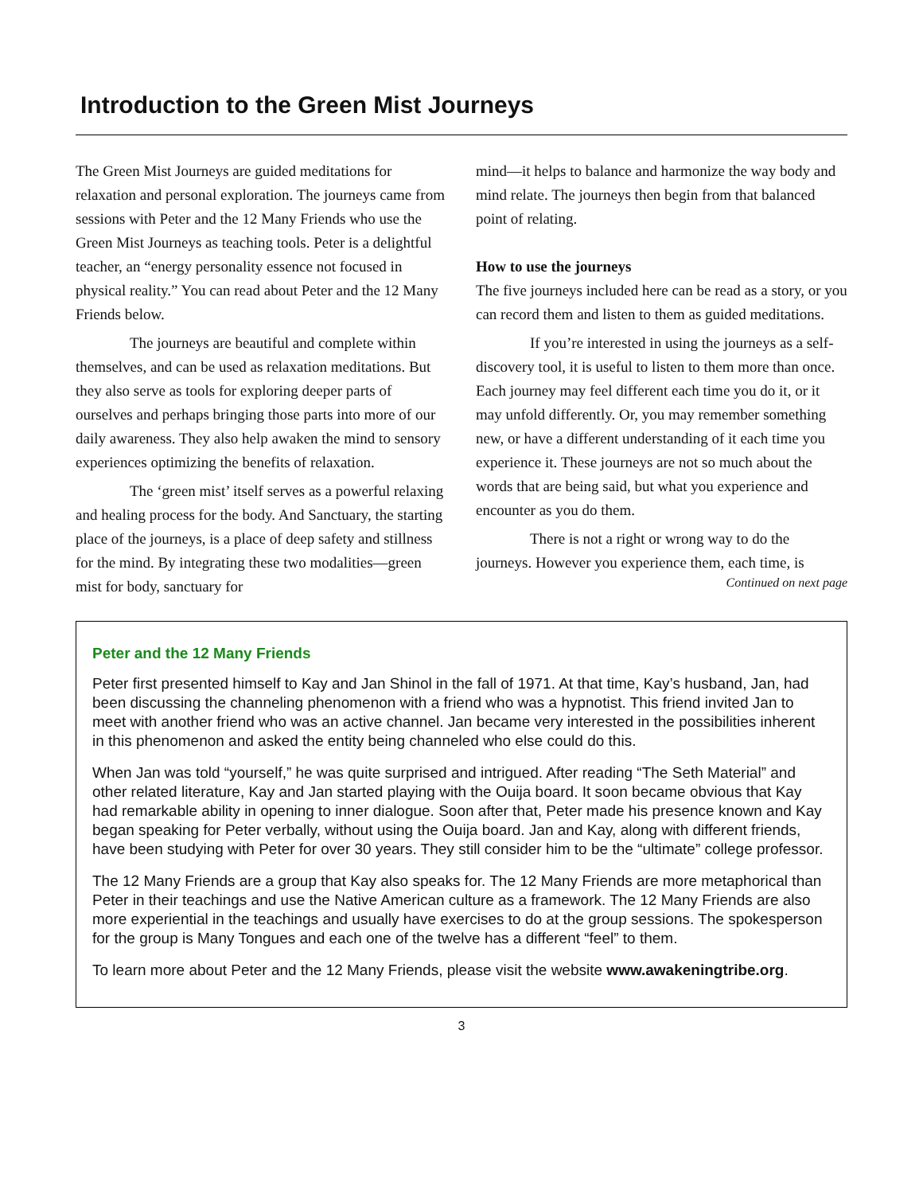Introduction to the Green Mist Journeys
The Green Mist Journeys are guided meditations for relaxation and personal exploration. The journeys came from sessions with Peter and the 12 Many Friends who use the Green Mist Journeys as teaching tools. Peter is a delightful teacher, an “energy personality essence not focused in physical reality.” You can read about Peter and the 12 Many Friends below.
The journeys are beautiful and complete within themselves, and can be used as relaxation meditations. But they also serve as tools for exploring deeper parts of ourselves and perhaps bringing those parts into more of our daily awareness. They also help awaken the mind to sensory experiences optimizing the benefits of relaxation.
The ‘green mist’ itself serves as a powerful relaxing and healing process for the body. And Sanctuary, the starting place of the journeys, is a place of deep safety and stillness for the mind. By integrating these two modalities—green mist for body, sanctuary for
mind—it helps to balance and harmonize the way body and mind relate. The journeys then begin from that balanced point of relating.
How to use the journeys
The five journeys included here can be read as a story, or you can record them and listen to them as guided meditations.
If you’re interested in using the journeys as a self-discovery tool, it is useful to listen to them more than once. Each journey may feel different each time you do it, or it may unfold differently. Or, you may remember something new, or have a different understanding of it each time you experience it. These journeys are not so much about the words that are being said, but what you experience and encounter as you do them.
There is not a right or wrong way to do the journeys. However you experience them, each time, is
Continued on next page
Peter and the 12 Many Friends
Peter first presented himself to Kay and Jan Shinol in the fall of 1971. At that time, Kay’s husband, Jan, had been discussing the channeling phenomenon with a friend who was a hypnotist. This friend invited Jan to meet with another friend who was an active channel. Jan became very interested in the possibilities inherent in this phenomenon and asked the entity being channeled who else could do this.
When Jan was told “yourself,” he was quite surprised and intrigued. After reading “The Seth Material” and other related literature, Kay and Jan started playing with the Ouija board. It soon became obvious that Kay had remarkable ability in opening to inner dialogue. Soon after that, Peter made his presence known and Kay began speaking for Peter verbally, without using the Ouija board. Jan and Kay, along with different friends, have been studying with Peter for over 30 years. They still consider him to be the “ultimate” college professor.
The 12 Many Friends are a group that Kay also speaks for. The 12 Many Friends are more metaphorical than Peter in their teachings and use the Native American culture as a framework. The 12 Many Friends are also more experiential in the teachings and usually have exercises to do at the group sessions. The spokesperson for the group is Many Tongues and each one of the twelve has a different “feel” to them.
To learn more about Peter and the 12 Many Friends, please visit the website www.awakeningtribe.org.
3